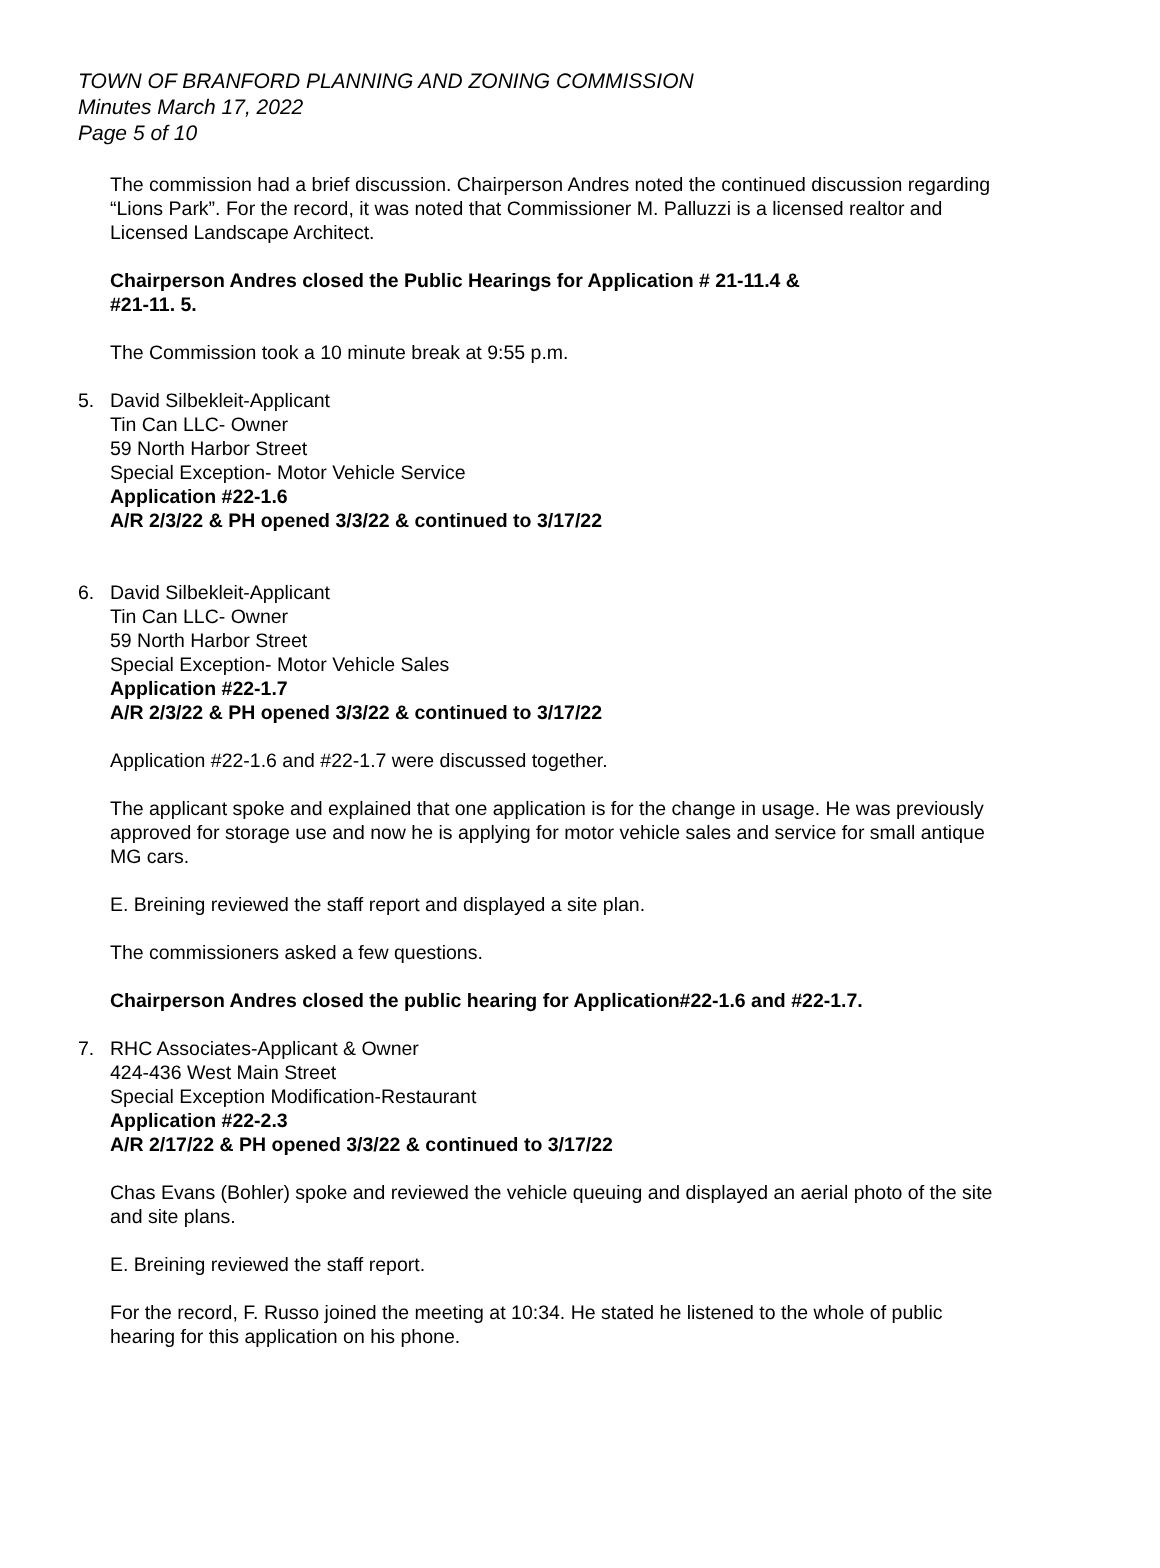TOWN OF BRANFORD PLANNING AND ZONING COMMISSION
Minutes March 17, 2022
Page 5 of 10
The commission had a brief discussion. Chairperson Andres noted the continued discussion regarding “Lions Park”. For the record, it was noted that Commissioner M. Palluzzi is a licensed realtor and Licensed Landscape Architect.
Chairperson Andres closed the Public Hearings for Application # 21-11.4 &
#21-11. 5.
The Commission took a 10 minute break at 9:55 p.m.
5. David Silbekleit-Applicant
Tin Can LLC- Owner
59 North Harbor Street
Special Exception- Motor Vehicle Service
Application #22-1.6
A/R 2/3/22 & PH opened 3/3/22 & continued to 3/17/22
6. David Silbekleit-Applicant
Tin Can LLC- Owner
59 North Harbor Street
Special Exception- Motor Vehicle Sales
Application #22-1.7
A/R 2/3/22 & PH opened 3/3/22 & continued to 3/17/22
Application #22-1.6 and #22-1.7 were discussed together.
The applicant spoke and explained that one application is for the change in usage. He was previously approved for storage use and now he is applying for motor vehicle sales and service for small antique MG cars.
E. Breining reviewed the staff report and displayed a site plan.
The commissioners asked a few questions.
Chairperson Andres closed the public hearing for Application#22-1.6 and #22-1.7.
7. RHC Associates-Applicant & Owner
424-436 West Main Street
Special Exception Modification-Restaurant
Application #22-2.3
A/R 2/17/22 & PH opened 3/3/22 & continued to 3/17/22
Chas Evans (Bohler) spoke and reviewed the vehicle queuing and displayed an aerial photo of the site and site plans.
E. Breining reviewed the staff report.
For the record, F. Russo joined the meeting at 10:34. He stated he listened to the whole of public hearing for this application on his phone.